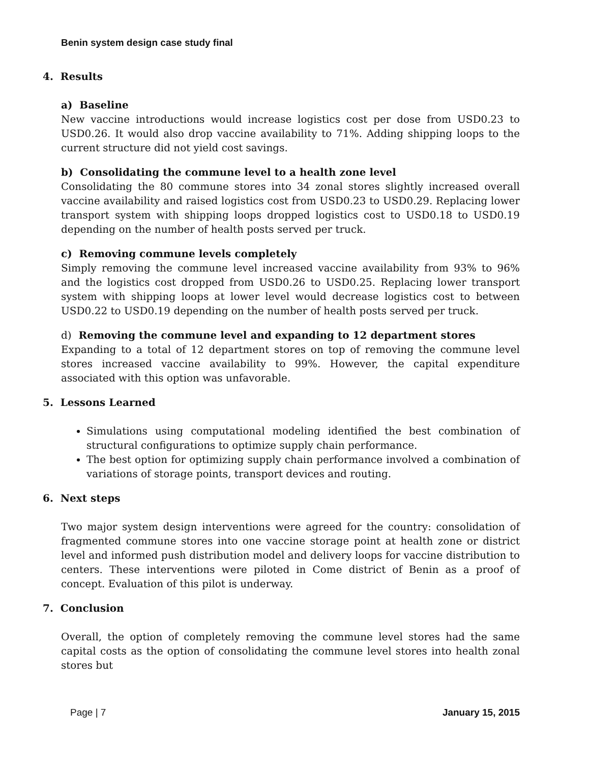Benin system design case study final
4. Results
a) Baseline
New vaccine introductions would increase logistics cost per dose from USD0.23 to USD0.26. It would also drop vaccine availability to 71%. Adding shipping loops to the current structure did not yield cost savings.
b) Consolidating the commune level to a health zone level
Consolidating the 80 commune stores into 34 zonal stores slightly increased overall vaccine availability and raised logistics cost from USD0.23 to USD0.29. Replacing lower transport system with shipping loops dropped logistics cost to USD0.18 to USD0.19 depending on the number of health posts served per truck.
c) Removing commune levels completely
Simply removing the commune level increased vaccine availability from 93% to 96% and the logistics cost dropped from USD0.26 to USD0.25. Replacing lower transport system with shipping loops at lower level would decrease logistics cost to between USD0.22 to USD0.19 depending on the number of health posts served per truck.
d) Removing the commune level and expanding to 12 department stores
Expanding to a total of 12 department stores on top of removing the commune level stores increased vaccine availability to 99%. However, the capital expenditure associated with this option was unfavorable.
5. Lessons Learned
Simulations using computational modeling identified the best combination of structural configurations to optimize supply chain performance.
The best option for optimizing supply chain performance involved a combination of variations of storage points, transport devices and routing.
6. Next steps
Two major system design interventions were agreed for the country: consolidation of fragmented commune stores into one vaccine storage point at health zone or district level and informed push distribution model and delivery loops for vaccine distribution to centers. These interventions were piloted in Come district of Benin as a proof of concept. Evaluation of this pilot is underway.
7. Conclusion
Overall, the option of completely removing the commune level stores had the same capital costs as the option of consolidating the commune level stores into health zonal stores but
Page | 7 January 15, 2015